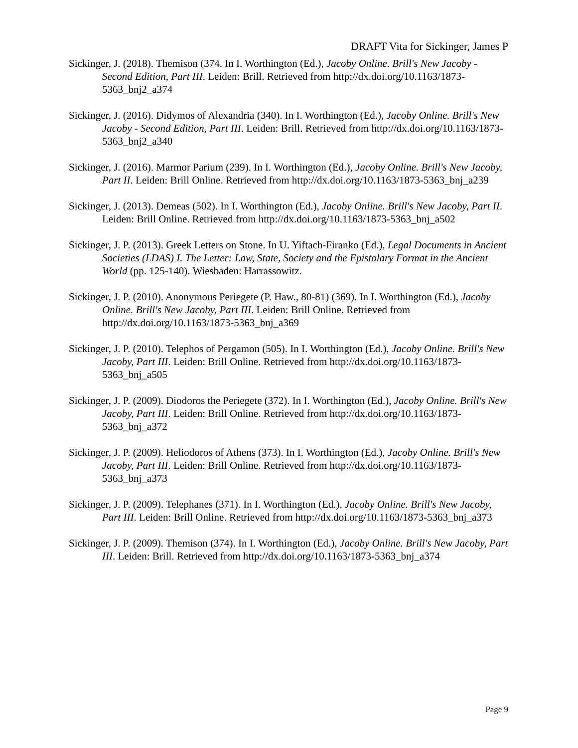DRAFT Vita for Sickinger, James P
Sickinger, J. (2018). Themison (374. In I. Worthington (Ed.), Jacoby Online. Brill's New Jacoby - Second Edition, Part III. Leiden: Brill. Retrieved from http://dx.doi.org/10.1163/1873-5363_bnj2_a374
Sickinger, J. (2016). Didymos of Alexandria (340). In I. Worthington (Ed.), Jacoby Online. Brill's New Jacoby - Second Edition, Part III. Leiden: Brill. Retrieved from http://dx.doi.org/10.1163/1873-5363_bnj2_a340
Sickinger, J. (2016). Marmor Parium (239). In I. Worthington (Ed.), Jacoby Online. Brill's New Jacoby, Part II. Leiden: Brill Online. Retrieved from http://dx.doi.org/10.1163/1873-5363_bnj_a239
Sickinger, J. (2013). Demeas (502). In I. Worthington (Ed.), Jacoby Online. Brill's New Jacoby, Part II. Leiden: Brill Online. Retrieved from http://dx.doi.org/10.1163/1873-5363_bnj_a502
Sickinger, J. P. (2013). Greek Letters on Stone. In U. Yiftach-Firanko (Ed.), Legal Documents in Ancient Societies (LDAS) I. The Letter: Law, State, Society and the Epistolary Format in the Ancient World (pp. 125-140). Wiesbaden: Harrassowitz.
Sickinger, J. P. (2010). Anonymous Periegete (P. Haw., 80-81) (369). In I. Worthington (Ed.), Jacoby Online. Brill's New Jacoby, Part III. Leiden: Brill Online. Retrieved from http://dx.doi.org/10.1163/1873-5363_bnj_a369
Sickinger, J. P. (2010). Telephos of Pergamon (505). In I. Worthington (Ed.), Jacoby Online. Brill's New Jacoby, Part III. Leiden: Brill Online. Retrieved from http://dx.doi.org/10.1163/1873-5363_bnj_a505
Sickinger, J. P. (2009). Diodoros the Periegete (372). In I. Worthington (Ed.), Jacoby Online. Brill's New Jacoby, Part III. Leiden: Brill Online. Retrieved from http://dx.doi.org/10.1163/1873-5363_bnj_a372
Sickinger, J. P. (2009). Heliodoros of Athens (373). In I. Worthington (Ed.), Jacoby Online. Brill's New Jacoby, Part III. Leiden: Brill Online. Retrieved from http://dx.doi.org/10.1163/1873-5363_bnj_a373
Sickinger, J. P. (2009). Telephanes (371). In I. Worthington (Ed.), Jacoby Online. Brill's New Jacoby, Part III. Leiden: Brill Online. Retrieved from http://dx.doi.org/10.1163/1873-5363_bnj_a373
Sickinger, J. P. (2009). Themison (374). In I. Worthington (Ed.), Jacoby Online. Brill's New Jacoby, Part III. Leiden: Brill. Retrieved from http://dx.doi.org/10.1163/1873-5363_bnj_a374
Page 9